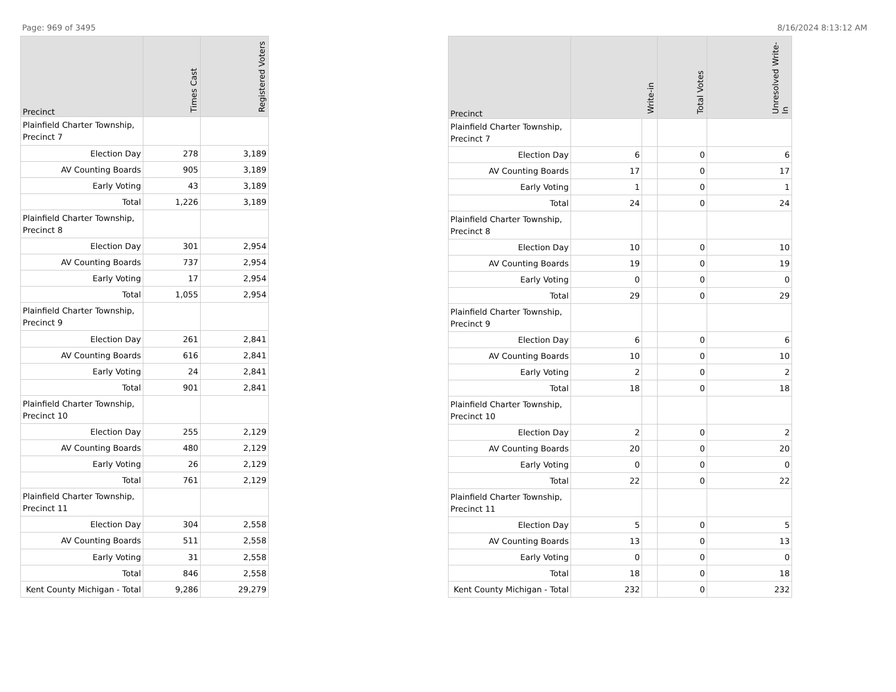Page: 969 of 3495 8/16/2024 8:13:12 AM
| Precinct | Times Cast | Registered Voters |
| --- | --- | --- |
| Plainfield Charter Township, Precinct 7 | | |
| Election Day | 278 | 3,189 |
| AV Counting Boards | 905 | 3,189 |
| Early Voting | 43 | 3,189 |
| Total | 1,226 | 3,189 |
| Plainfield Charter Township, Precinct 8 | | |
| Election Day | 301 | 2,954 |
| AV Counting Boards | 737 | 2,954 |
| Early Voting | 17 | 2,954 |
| Total | 1,055 | 2,954 |
| Plainfield Charter Township, Precinct 9 | | |
| Election Day | 261 | 2,841 |
| AV Counting Boards | 616 | 2,841 |
| Early Voting | 24 | 2,841 |
| Total | 901 | 2,841 |
| Plainfield Charter Township, Precinct 10 | | |
| Election Day | 255 | 2,129 |
| AV Counting Boards | 480 | 2,129 |
| Early Voting | 26 | 2,129 |
| Total | 761 | 2,129 |
| Plainfield Charter Township, Precinct 11 | | |
| Election Day | 304 | 2,558 |
| AV Counting Boards | 511 | 2,558 |
| Early Voting | 31 | 2,558 |
| Total | 846 | 2,558 |
| Kent County Michigan - Total | 9,286 | 29,279 |
| Precinct | Write-in | | Total Votes | Unresolved Write-In |
| --- | --- | --- | --- | --- |
| Plainfield Charter Township, Precinct 7 | | | | |
| Election Day | 6 | | 0 | 6 |
| AV Counting Boards | 17 | | 0 | 17 |
| Early Voting | 1 | | 0 | 1 |
| Total | 24 | | 0 | 24 |
| Plainfield Charter Township, Precinct 8 | | | | |
| Election Day | 10 | | 0 | 10 |
| AV Counting Boards | 19 | | 0 | 19 |
| Early Voting | 0 | | 0 | 0 |
| Total | 29 | | 0 | 29 |
| Plainfield Charter Township, Precinct 9 | | | | |
| Election Day | 6 | | 0 | 6 |
| AV Counting Boards | 10 | | 0 | 10 |
| Early Voting | 2 | | 0 | 2 |
| Total | 18 | | 0 | 18 |
| Plainfield Charter Township, Precinct 10 | | | | |
| Election Day | 2 | | 0 | 2 |
| AV Counting Boards | 20 | | 0 | 20 |
| Early Voting | 0 | | 0 | 0 |
| Total | 22 | | 0 | 22 |
| Plainfield Charter Township, Precinct 11 | | | | |
| Election Day | 5 | | 0 | 5 |
| AV Counting Boards | 13 | | 0 | 13 |
| Early Voting | 0 | | 0 | 0 |
| Total | 18 | | 0 | 18 |
| Kent County Michigan - Total | 232 | | 0 | 232 |